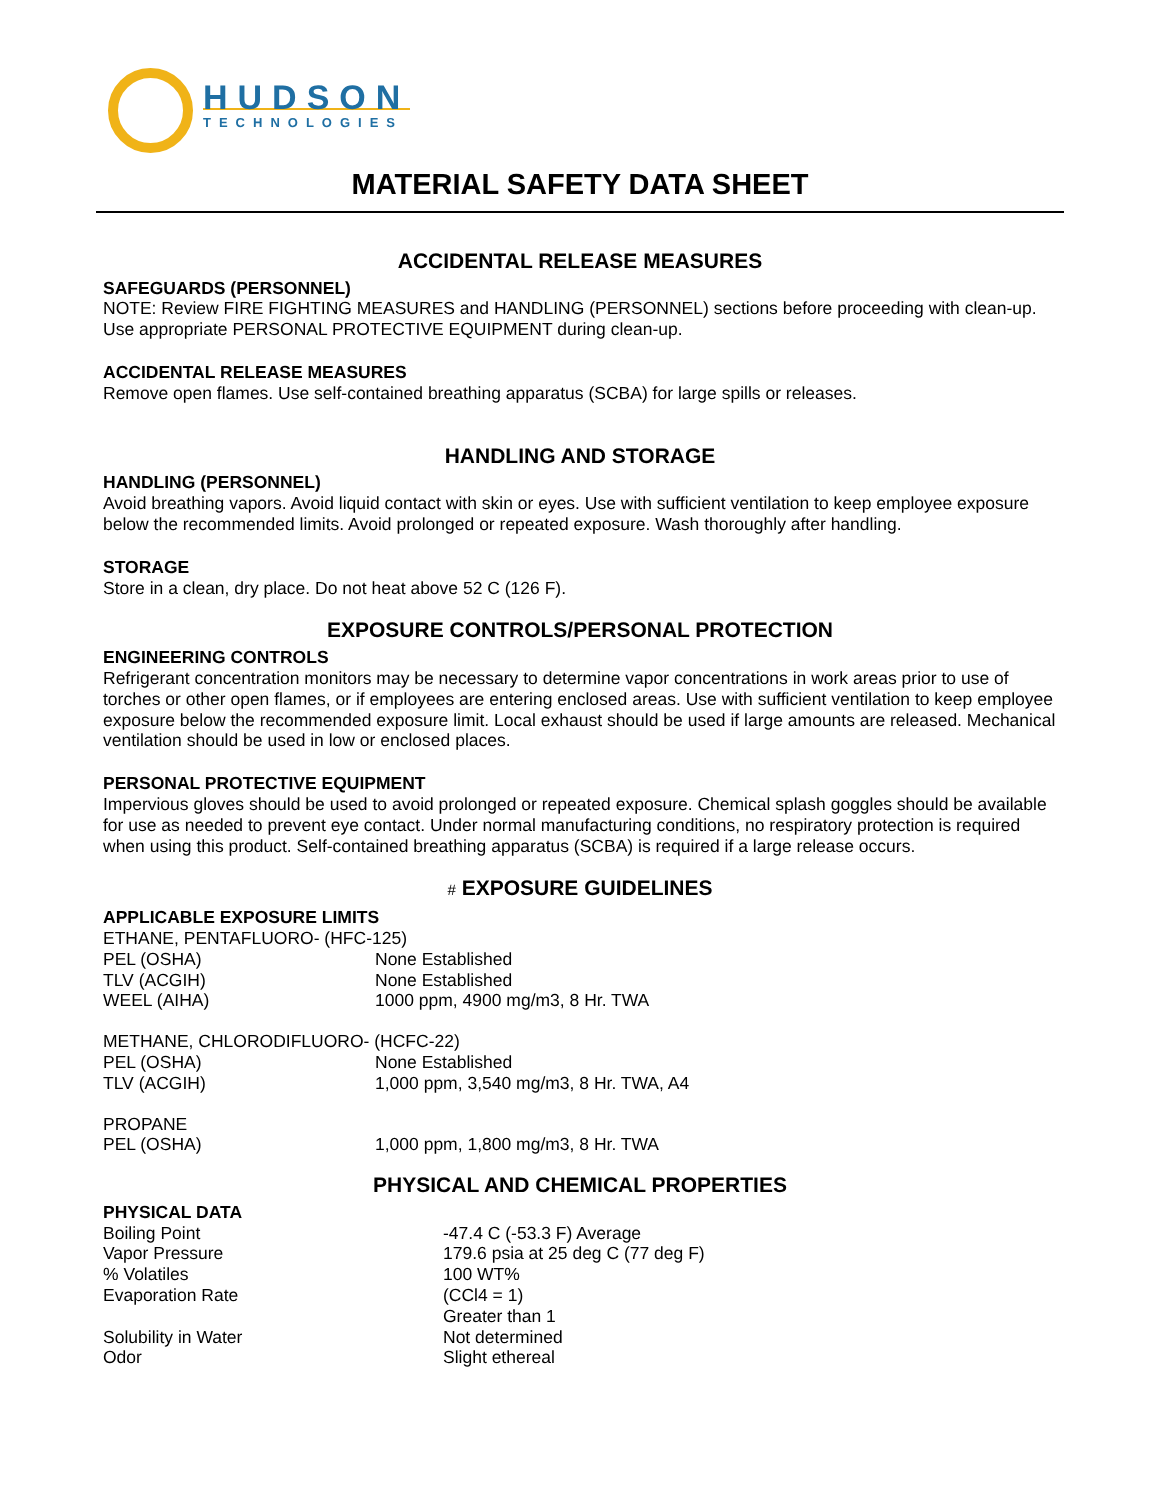HUDSON
TECHNOLOGIES
MATERIAL SAFETY DATA SHEET
ACCIDENTAL RELEASE MEASURES
SAFEGUARDS (PERSONNEL)
NOTE: Review FIRE FIGHTING MEASURES and HANDLING (PERSONNEL) sections before proceeding with clean-up. Use appropriate PERSONAL PROTECTIVE EQUIPMENT during clean-up.
ACCIDENTAL RELEASE MEASURES
Remove open flames. Use self-contained breathing apparatus (SCBA) for large spills or releases.
HANDLING AND STORAGE
HANDLING (PERSONNEL)
Avoid breathing vapors. Avoid liquid contact with skin or eyes. Use with sufficient ventilation to keep employee exposure below the recommended limits. Avoid prolonged or repeated exposure. Wash thoroughly after handling.
STORAGE
Store in a clean, dry place. Do not heat above 52 C (126 F).
EXPOSURE CONTROLS/PERSONAL PROTECTION
ENGINEERING CONTROLS
Refrigerant concentration monitors may be necessary to determine vapor concentrations in work areas prior to use of torches or other open flames, or if employees are entering enclosed areas. Use with sufficient ventilation to keep employee exposure below the recommended exposure limit. Local exhaust should be used if large amounts are released. Mechanical ventilation should be used in low or enclosed places.
PERSONAL PROTECTIVE EQUIPMENT
Impervious gloves should be used to avoid prolonged or repeated exposure. Chemical splash goggles should be available for use as needed to prevent eye contact. Under normal manufacturing conditions, no respiratory protection is required when using this product. Self-contained breathing apparatus (SCBA) is required if a large release occurs.
# EXPOSURE GUIDELINES
APPLICABLE EXPOSURE LIMITS
| ETHANE, PENTAFLUORO- (HFC-125) | |
| PEL (OSHA) | None Established |
| TLV (ACGIH) | None Established |
| WEEL (AIHA) | 1000 ppm, 4900 mg/m3, 8 Hr. TWA |
| METHANE, CHLORODIFLUORO- (HCFC-22) | |
| PEL (OSHA) | None Established |
| TLV (ACGIH) | 1,000 ppm, 3,540 mg/m3, 8 Hr. TWA, A4 |
| PROPANE | |
| PEL (OSHA) | 1,000 ppm, 1,800 mg/m3, 8 Hr. TWA |
PHYSICAL AND CHEMICAL PROPERTIES
PHYSICAL DATA
| Boiling Point | -47.4 C (-53.3 F) Average |
| Vapor Pressure | 179.6 psia at 25 deg C (77 deg F) |
| % Volatiles | 100 WT% |
| Evaporation Rate | (CCl4 = 1) Greater than 1 |
| Solubility in Water | Not determined |
| Odor | Slight ethereal |